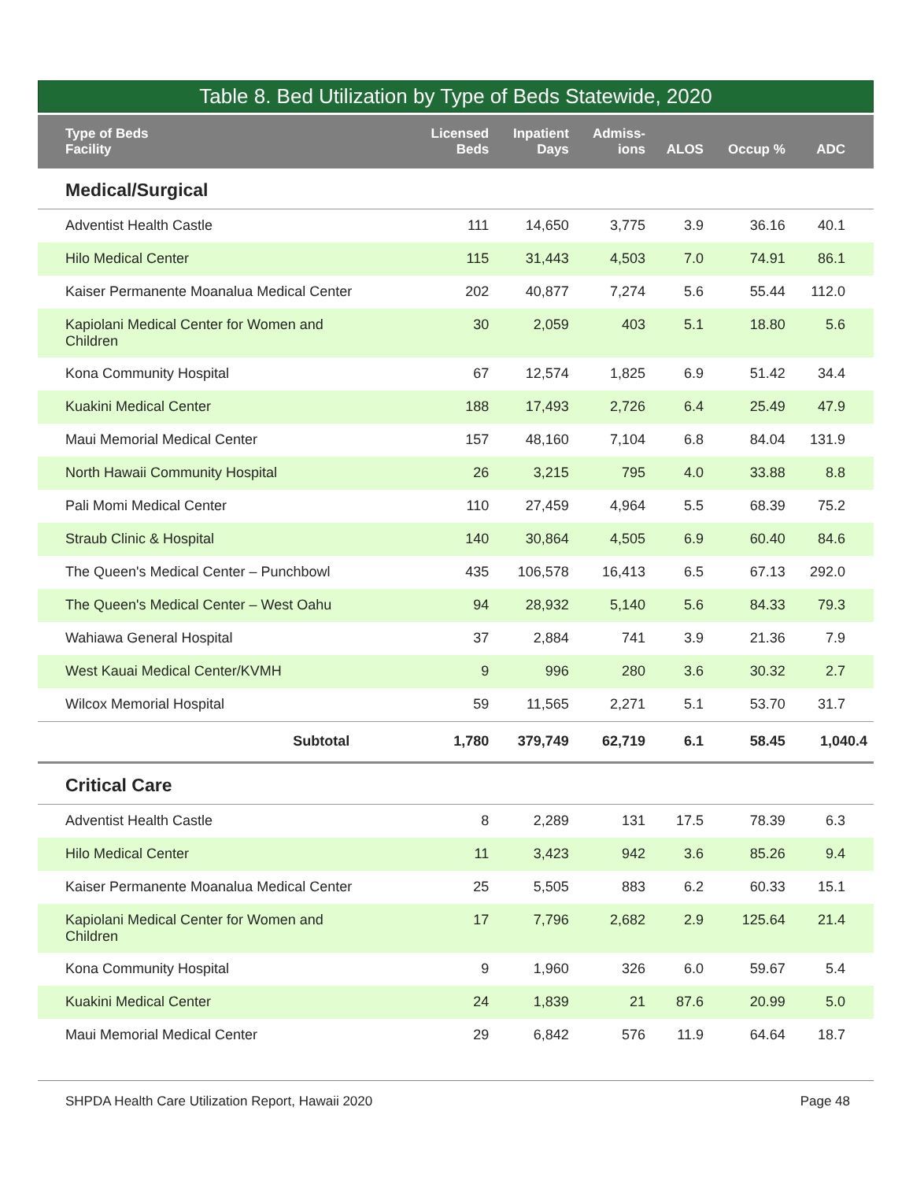Table 8. Bed Utilization by Type of Beds Statewide, 2020
| Type of Beds Facility | Licensed Beds | Inpatient Days | Admiss- ions | ALOS | Occup % | ADC |
| --- | --- | --- | --- | --- | --- | --- |
| Medical/Surgical | | | | | | |
| Adventist Health Castle | 111 | 14,650 | 3,775 | 3.9 | 36.16 | 40.1 |
| Hilo Medical Center | 115 | 31,443 | 4,503 | 7.0 | 74.91 | 86.1 |
| Kaiser Permanente Moanalua Medical Center | 202 | 40,877 | 7,274 | 5.6 | 55.44 | 112.0 |
| Kapiolani Medical Center for Women and Children | 30 | 2,059 | 403 | 5.1 | 18.80 | 5.6 |
| Kona Community Hospital | 67 | 12,574 | 1,825 | 6.9 | 51.42 | 34.4 |
| Kuakini Medical Center | 188 | 17,493 | 2,726 | 6.4 | 25.49 | 47.9 |
| Maui Memorial Medical Center | 157 | 48,160 | 7,104 | 6.8 | 84.04 | 131.9 |
| North Hawaii Community Hospital | 26 | 3,215 | 795 | 4.0 | 33.88 | 8.8 |
| Pali Momi Medical Center | 110 | 27,459 | 4,964 | 5.5 | 68.39 | 75.2 |
| Straub Clinic & Hospital | 140 | 30,864 | 4,505 | 6.9 | 60.40 | 84.6 |
| The Queen's Medical Center – Punchbowl | 435 | 106,578 | 16,413 | 6.5 | 67.13 | 292.0 |
| The Queen's Medical Center – West Oahu | 94 | 28,932 | 5,140 | 5.6 | 84.33 | 79.3 |
| Wahiawa General Hospital | 37 | 2,884 | 741 | 3.9 | 21.36 | 7.9 |
| West Kauai Medical Center/KVMH | 9 | 996 | 280 | 3.6 | 30.32 | 2.7 |
| Wilcox Memorial Hospital | 59 | 11,565 | 2,271 | 5.1 | 53.70 | 31.7 |
| Subtotal | 1,780 | 379,749 | 62,719 | 6.1 | 58.45 | 1,040.4 |
| Critical Care | | | | | | |
| Adventist Health Castle | 8 | 2,289 | 131 | 17.5 | 78.39 | 6.3 |
| Hilo Medical Center | 11 | 3,423 | 942 | 3.6 | 85.26 | 9.4 |
| Kaiser Permanente Moanalua Medical Center | 25 | 5,505 | 883 | 6.2 | 60.33 | 15.1 |
| Kapiolani Medical Center for Women and Children | 17 | 7,796 | 2,682 | 2.9 | 125.64 | 21.4 |
| Kona Community Hospital | 9 | 1,960 | 326 | 6.0 | 59.67 | 5.4 |
| Kuakini Medical Center | 24 | 1,839 | 21 | 87.6 | 20.99 | 5.0 |
| Maui Memorial Medical Center | 29 | 6,842 | 576 | 11.9 | 64.64 | 18.7 |
SHPDA Health Care Utilization Report, Hawaii 2020 Page 48